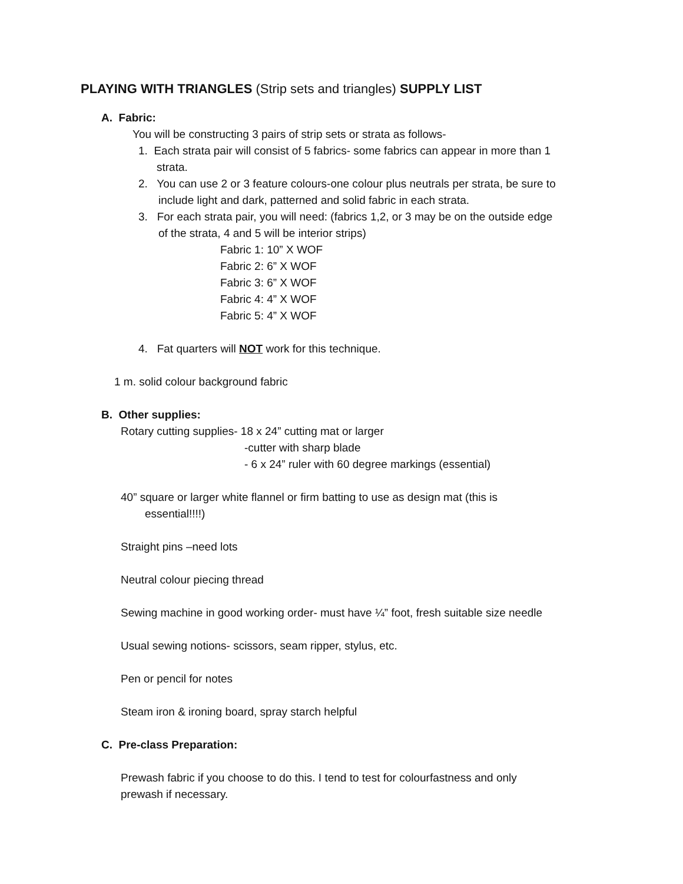PLAYING WITH TRIANGLES (Strip sets and triangles) SUPPLY LIST
A. Fabric:
You will be constructing 3 pairs of strip sets or strata as follows-
1. Each strata pair will consist of 5 fabrics- some fabrics can appear in more than 1
strata.
2. You can use 2 or 3 feature colours-one colour plus neutrals per strata, be sure to
include light and dark, patterned and solid fabric in each strata.
3. For each strata pair, you will need: (fabrics 1,2, or 3 may be on the outside edge
of the strata, 4 and 5 will be interior strips)
Fabric 1: 10” X WOF
Fabric 2: 6” X WOF
Fabric 3: 6” X WOF
Fabric 4: 4” X WOF
Fabric 5: 4” X WOF
4. Fat quarters will NOT work for this technique.
1 m. solid colour background fabric
B. Other supplies:
Rotary cutting supplies- 18 x 24” cutting mat or larger
-cutter with sharp blade
- 6 x 24” ruler with 60 degree markings (essential)
40” square or larger white flannel or firm batting to use as design mat (this is
essential!!!!)
Straight pins –need lots
Neutral colour piecing thread
Sewing machine in good working order- must have ¼” foot, fresh suitable size needle
Usual sewing notions- scissors, seam ripper, stylus, etc.
Pen or pencil for notes
Steam iron & ironing board, spray starch helpful
C. Pre-class Preparation:
Prewash fabric if you choose to do this. I tend to test for colourfastness and only
prewash if necessary.